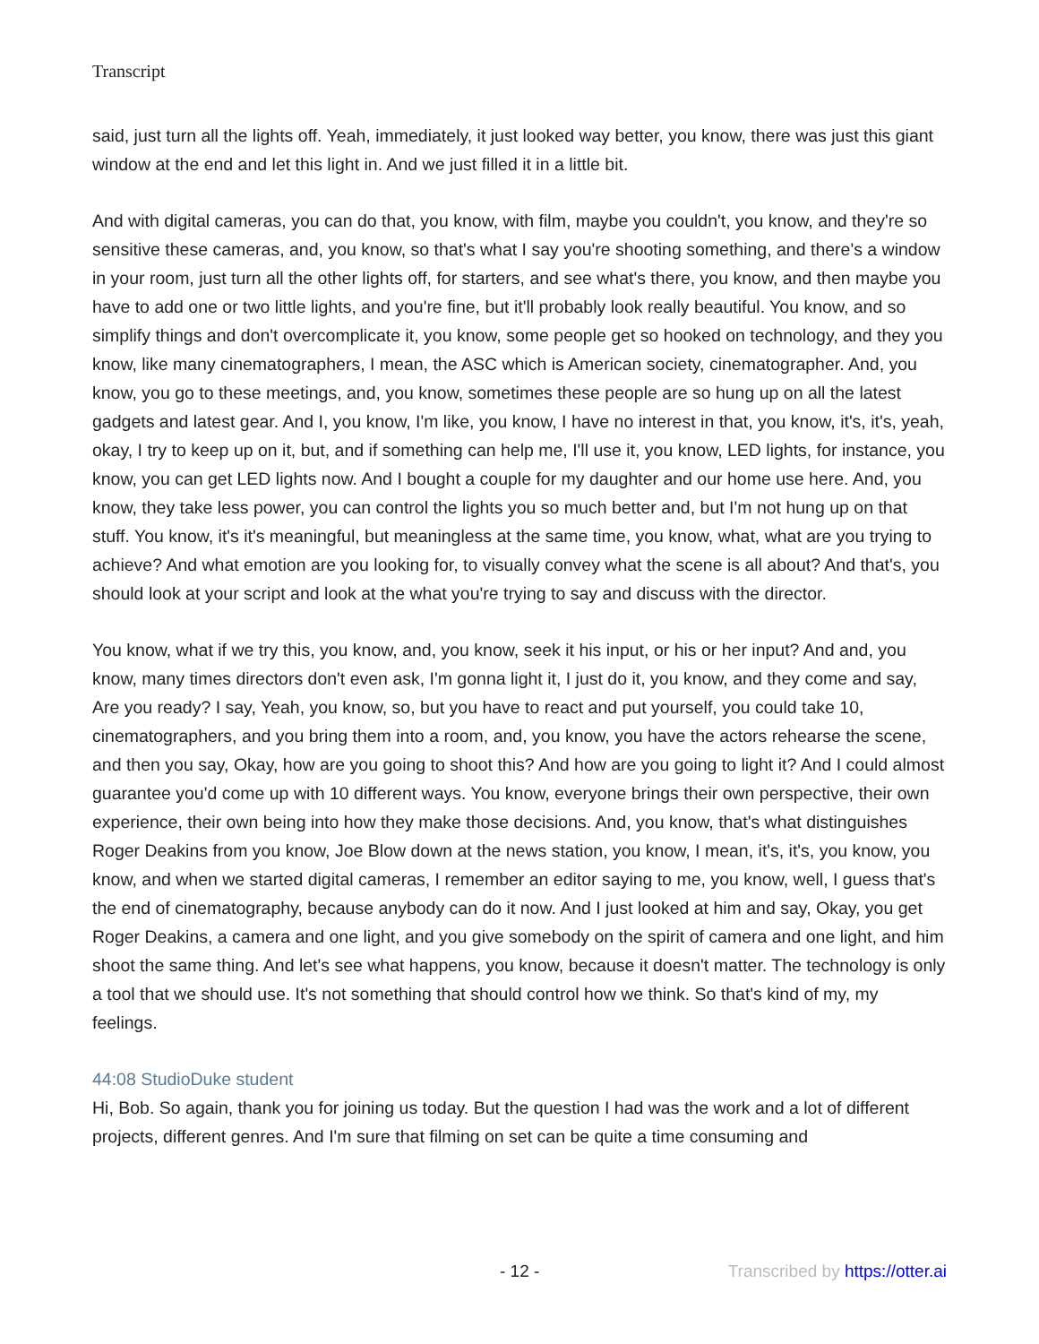Transcript
said, just turn all the lights off. Yeah, immediately, it just looked way better, you know, there was just this giant window at the end and let this light in. And we just filled it in a little bit.
And with digital cameras, you can do that, you know, with film, maybe you couldn't, you know, and they're so sensitive these cameras, and, you know, so that's what I say you're shooting something, and there's a window in your room, just turn all the other lights off, for starters, and see what's there, you know, and then maybe you have to add one or two little lights, and you're fine, but it'll probably look really beautiful. You know, and so simplify things and don't overcomplicate it, you know, some people get so hooked on technology, and they you know, like many cinematographers, I mean, the ASC which is American society, cinematographer. And, you know, you go to these meetings, and, you know, sometimes these people are so hung up on all the latest gadgets and latest gear. And I, you know, I'm like, you know, I have no interest in that, you know, it's, it's, yeah, okay, I try to keep up on it, but, and if something can help me, I'll use it, you know, LED lights, for instance, you know, you can get LED lights now. And I bought a couple for my daughter and our home use here. And, you know, they take less power, you can control the lights you so much better and, but I'm not hung up on that stuff. You know, it's it's meaningful, but meaningless at the same time, you know, what, what are you trying to achieve? And what emotion are you looking for, to visually convey what the scene is all about? And that's, you should look at your script and look at the what you're trying to say and discuss with the director.
You know, what if we try this, you know, and, you know, seek it his input, or his or her input? And and, you know, many times directors don't even ask, I'm gonna light it, I just do it, you know, and they come and say, Are you ready? I say, Yeah, you know, so, but you have to react and put yourself, you could take 10, cinematographers, and you bring them into a room, and, you know, you have the actors rehearse the scene, and then you say, Okay, how are you going to shoot this? And how are you going to light it? And I could almost guarantee you'd come up with 10 different ways. You know, everyone brings their own perspective, their own experience, their own being into how they make those decisions. And, you know, that's what distinguishes Roger Deakins from you know, Joe Blow down at the news station, you know, I mean, it's, it's, you know, you know, and when we started digital cameras, I remember an editor saying to me, you know, well, I guess that's the end of cinematography, because anybody can do it now. And I just looked at him and say, Okay, you get Roger Deakins, a camera and one light, and you give somebody on the spirit of camera and one light, and him shoot the same thing. And let's see what happens, you know, because it doesn't matter. The technology is only a tool that we should use. It's not something that should control how we think. So that's kind of my, my feelings.
44:08 StudioDuke student
Hi, Bob. So again, thank you for joining us today. But the question I had was the work and a lot of different projects, different genres. And I'm sure that filming on set can be quite a time consuming and
- 12 - Transcribed by https://otter.ai